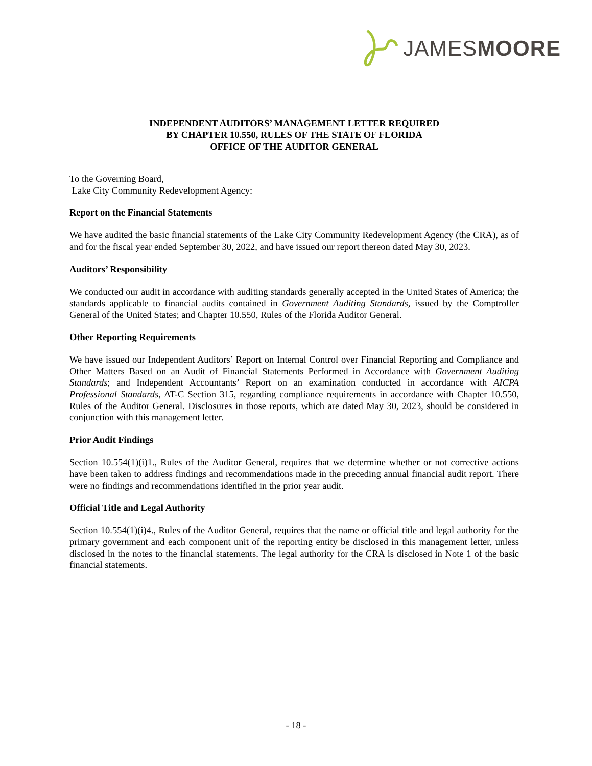JAMESMOORE
INDEPENDENT AUDITORS’ MANAGEMENT LETTER REQUIRED
BY CHAPTER 10.550, RULES OF THE STATE OF FLORIDA
OFFICE OF THE AUDITOR GENERAL
To the Governing Board,
Lake City Community Redevelopment Agency:
Report on the Financial Statements
We have audited the basic financial statements of the Lake City Community Redevelopment Agency (the CRA), as of and for the fiscal year ended September 30, 2022, and have issued our report thereon dated May 30, 2023.
Auditors’ Responsibility
We conducted our audit in accordance with auditing standards generally accepted in the United States of America; the standards applicable to financial audits contained in Government Auditing Standards, issued by the Comptroller General of the United States; and Chapter 10.550, Rules of the Florida Auditor General.
Other Reporting Requirements
We have issued our Independent Auditors’ Report on Internal Control over Financial Reporting and Compliance and Other Matters Based on an Audit of Financial Statements Performed in Accordance with Government Auditing Standards; and Independent Accountants’ Report on an examination conducted in accordance with AICPA Professional Standards, AT-C Section 315, regarding compliance requirements in accordance with Chapter 10.550, Rules of the Auditor General. Disclosures in those reports, which are dated May 30, 2023, should be considered in conjunction with this management letter.
Prior Audit Findings
Section 10.554(1)(i)1., Rules of the Auditor General, requires that we determine whether or not corrective actions have been taken to address findings and recommendations made in the preceding annual financial audit report. There were no findings and recommendations identified in the prior year audit.
Official Title and Legal Authority
Section 10.554(1)(i)4., Rules of the Auditor General, requires that the name or official title and legal authority for the primary government and each component unit of the reporting entity be disclosed in this management letter, unless disclosed in the notes to the financial statements. The legal authority for the CRA is disclosed in Note 1 of the basic financial statements.
- 18 -